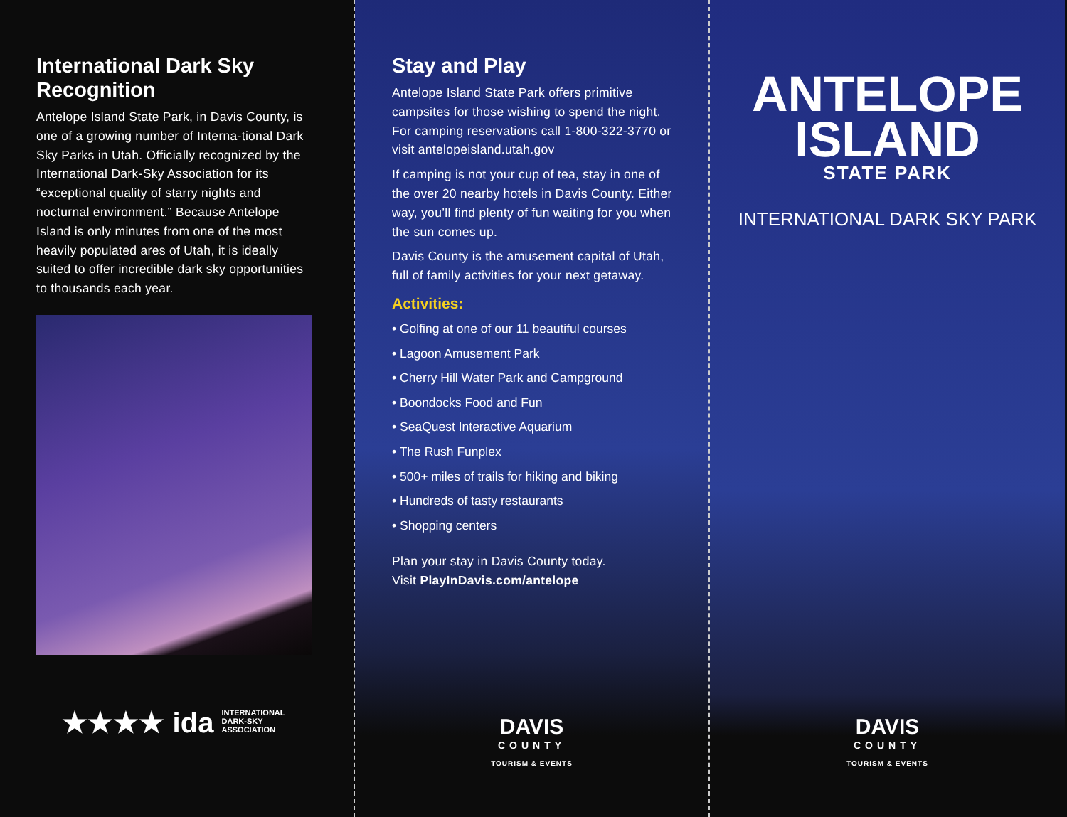International Dark Sky Recognition
Antelope Island State Park, in Davis County, is one of a growing number of Interna-tional Dark Sky Parks in Utah. Officially recognized by the International Dark-Sky Association for its “exceptional quality of starry nights and nocturnal environment.” Because Antelope Island is only minutes from one of the most heavily populated ares of Utah, it is ideally suited to offer incredible dark sky opportunities to thousands each year.
★★★★ ida INTERNATIONAL
DARK-SKY
ASSOCIATION
Stay and Play
Antelope Island State Park offers primitive campsites for those wishing to spend the night. For camping reservations call 1-800-322-3770 or visit antelopeisland.utah.gov
If camping is not your cup of tea, stay in one of the over 20 nearby hotels in Davis County. Either way, you’ll find plenty of fun waiting for you when the sun comes up.
Davis County is the amusement capital of Utah, full of family activities for your next getaway.
Activities:
• Golfing at one of our 11 beautiful courses
• Lagoon Amusement Park
• Cherry Hill Water Park and Campground
• Boondocks Food and Fun
• SeaQuest Interactive Aquarium
• The Rush Funplex
• 500+ miles of trails for hiking and biking
• Hundreds of tasty restaurants
• Shopping centers
Plan your stay in Davis County today.
Visit PlayInDavis.com/antelope
DAVIS
COUNTY
TOURISM & EVENTS
ANTELOPE
ISLAND
STATE PARK
INTERNATIONAL DARK SKY PARK
DAVIS
COUNTY
TOURISM & EVENTS